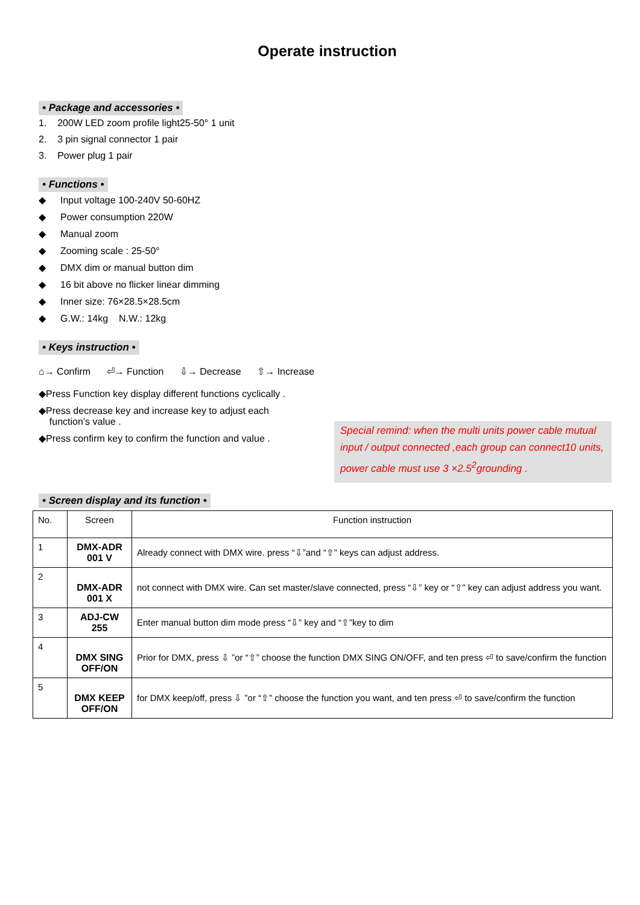Operate instruction
• Package and accessories •
1. 200W LED zoom profile light25-50° 1 unit
2. 3 pin signal connector 1 pair
3. Power plug 1 pair
• Functions •
◆ Input voltage 100-240V 50-60HZ
◆ Power consumption 220W
◆ Manual zoom
◆ Zooming scale : 25-50°
◆ DMX dim or manual button dim
◆ 16 bit above no flicker linear dimming
◆ Inner size: 76×28.5×28.5cm
◆ G.W.: 14kg N.W.: 12kg
• Keys instruction •
⌂→ Confirm ⏎→ Function ⇩→ Decrease ⇧→ Increase
◆Press Function key display different functions cyclically .
◆Press decrease key and increase key to adjust each
function’s value .
◆Press confirm key to confirm the function and value .
Special remind: when the multi units power cable mutual input / output connected ,each group can connect10 units, power cable must use 3 ×2.5<sup>2</sup>grounding .
• Screen display and its function •
| No. | Screen | Function instruction |
| --- | --- | --- |
| 1 | DMX-ADR 001 V | Already connect with DMX wire. press “⇩”and “⇧” keys can adjust address. |
| 2 | DMX-ADR 001 X | not connect with DMX wire. Can set master/slave connected, press “⇩” key or “⇧” key can adjust address you want. |
| 3 | ADJ-CW 255 | Enter manual button dim mode press “⇩” key and “⇧”key to dim |
| 4 | DMX SING OFF/ON | Prior for DMX, press ⇩ ”or “⇧” choose the function DMX SING ON/OFF, and ten press ⏎ to save/confirm the function |
| 5 | DMX KEEP OFF/ON | for DMX keep/off, press ⇩ ”or “⇧” choose the function you want, and ten press ⏎ to save/confirm the function |